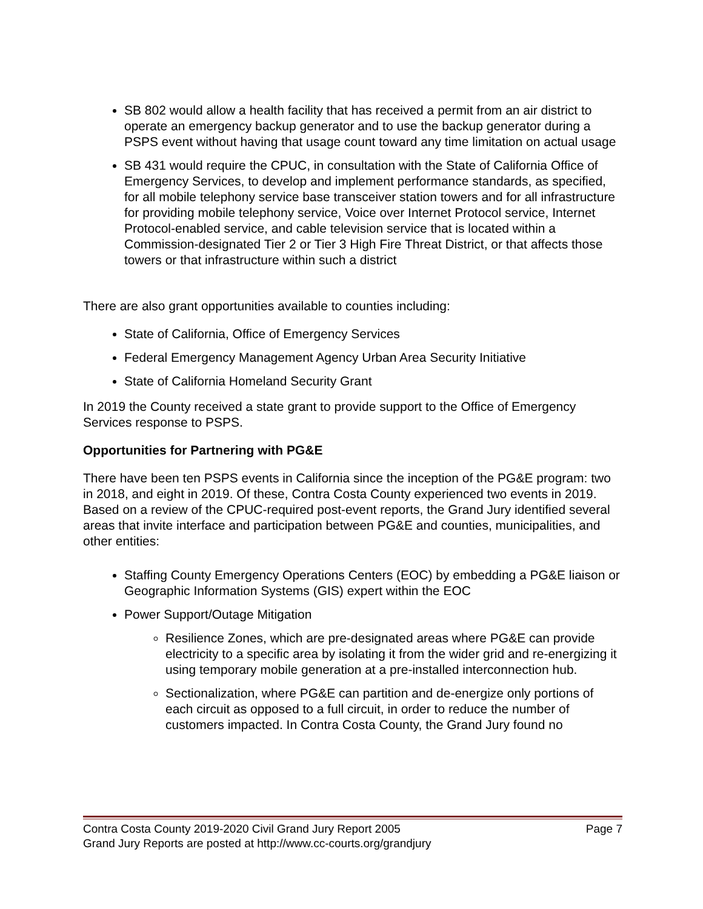SB 802 would allow a health facility that has received a permit from an air district to operate an emergency backup generator and to use the backup generator during a PSPS event without having that usage count toward any time limitation on actual usage
SB 431 would require the CPUC, in consultation with the State of California Office of Emergency Services, to develop and implement performance standards, as specified, for all mobile telephony service base transceiver station towers and for all infrastructure for providing mobile telephony service, Voice over Internet Protocol service, Internet Protocol-enabled service, and cable television service that is located within a Commission-designated Tier 2 or Tier 3 High Fire Threat District, or that affects those towers or that infrastructure within such a district
There are also grant opportunities available to counties including:
State of California, Office of Emergency Services
Federal Emergency Management Agency Urban Area Security Initiative
State of California Homeland Security Grant
In 2019 the County received a state grant to provide support to the Office of Emergency Services response to PSPS.
Opportunities for Partnering with PG&E
There have been ten PSPS events in California since the inception of the PG&E program: two in 2018, and eight in 2019. Of these, Contra Costa County experienced two events in 2019. Based on a review of the CPUC-required post-event reports, the Grand Jury identified several areas that invite interface and participation between PG&E and counties, municipalities, and other entities:
Staffing County Emergency Operations Centers (EOC) by embedding a PG&E liaison or Geographic Information Systems (GIS) expert within the EOC
Power Support/Outage Mitigation
Resilience Zones, which are pre-designated areas where PG&E can provide electricity to a specific area by isolating it from the wider grid and re-energizing it using temporary mobile generation at a pre-installed interconnection hub.
Sectionalization, where PG&E can partition and de-energize only portions of each circuit as opposed to a full circuit, in order to reduce the number of customers impacted. In Contra Costa County, the Grand Jury found no
Contra Costa County 2019-2020 Civil Grand Jury Report 2005 Page 7
Grand Jury Reports are posted at http://www.cc-courts.org/grandjury